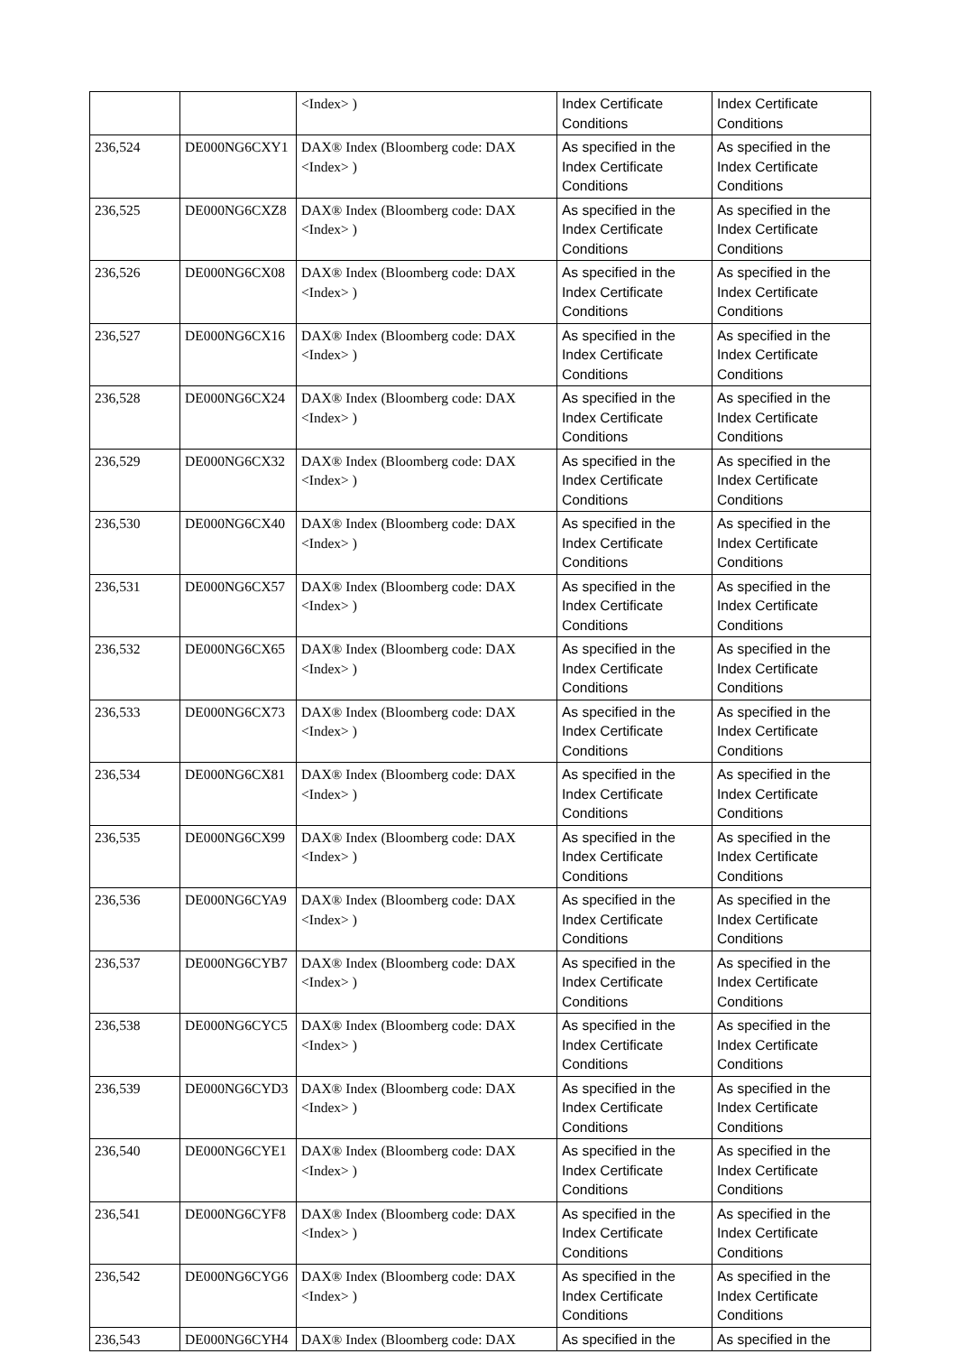| | | <Index> ) | Index Certificate Conditions | Index Certificate Conditions |
| 236,524 | DE000NG6CXY1 | DAX® Index (Bloomberg code: DAX <Index> ) | As specified in the Index Certificate Conditions | As specified in the Index Certificate Conditions |
| 236,525 | DE000NG6CXZ8 | DAX® Index (Bloomberg code: DAX <Index> ) | As specified in the Index Certificate Conditions | As specified in the Index Certificate Conditions |
| 236,526 | DE000NG6CX08 | DAX® Index (Bloomberg code: DAX <Index> ) | As specified in the Index Certificate Conditions | As specified in the Index Certificate Conditions |
| 236,527 | DE000NG6CX16 | DAX® Index (Bloomberg code: DAX <Index> ) | As specified in the Index Certificate Conditions | As specified in the Index Certificate Conditions |
| 236,528 | DE000NG6CX24 | DAX® Index (Bloomberg code: DAX <Index> ) | As specified in the Index Certificate Conditions | As specified in the Index Certificate Conditions |
| 236,529 | DE000NG6CX32 | DAX® Index (Bloomberg code: DAX <Index> ) | As specified in the Index Certificate Conditions | As specified in the Index Certificate Conditions |
| 236,530 | DE000NG6CX40 | DAX® Index (Bloomberg code: DAX <Index> ) | As specified in the Index Certificate Conditions | As specified in the Index Certificate Conditions |
| 236,531 | DE000NG6CX57 | DAX® Index (Bloomberg code: DAX <Index> ) | As specified in the Index Certificate Conditions | As specified in the Index Certificate Conditions |
| 236,532 | DE000NG6CX65 | DAX® Index (Bloomberg code: DAX <Index> ) | As specified in the Index Certificate Conditions | As specified in the Index Certificate Conditions |
| 236,533 | DE000NG6CX73 | DAX® Index (Bloomberg code: DAX <Index> ) | As specified in the Index Certificate Conditions | As specified in the Index Certificate Conditions |
| 236,534 | DE000NG6CX81 | DAX® Index (Bloomberg code: DAX <Index> ) | As specified in the Index Certificate Conditions | As specified in the Index Certificate Conditions |
| 236,535 | DE000NG6CX99 | DAX® Index (Bloomberg code: DAX <Index> ) | As specified in the Index Certificate Conditions | As specified in the Index Certificate Conditions |
| 236,536 | DE000NG6CYA9 | DAX® Index (Bloomberg code: DAX <Index> ) | As specified in the Index Certificate Conditions | As specified in the Index Certificate Conditions |
| 236,537 | DE000NG6CYB7 | DAX® Index (Bloomberg code: DAX <Index> ) | As specified in the Index Certificate Conditions | As specified in the Index Certificate Conditions |
| 236,538 | DE000NG6CYC5 | DAX® Index (Bloomberg code: DAX <Index> ) | As specified in the Index Certificate Conditions | As specified in the Index Certificate Conditions |
| 236,539 | DE000NG6CYD3 | DAX® Index (Bloomberg code: DAX <Index> ) | As specified in the Index Certificate Conditions | As specified in the Index Certificate Conditions |
| 236,540 | DE000NG6CYE1 | DAX® Index (Bloomberg code: DAX <Index> ) | As specified in the Index Certificate Conditions | As specified in the Index Certificate Conditions |
| 236,541 | DE000NG6CYF8 | DAX® Index (Bloomberg code: DAX <Index> ) | As specified in the Index Certificate Conditions | As specified in the Index Certificate Conditions |
| 236,542 | DE000NG6CYG6 | DAX® Index (Bloomberg code: DAX <Index> ) | As specified in the Index Certificate Conditions | As specified in the Index Certificate Conditions |
| 236,543 | DE000NG6CYH4 | DAX® Index (Bloomberg code: DAX | As specified in the | As specified in the |